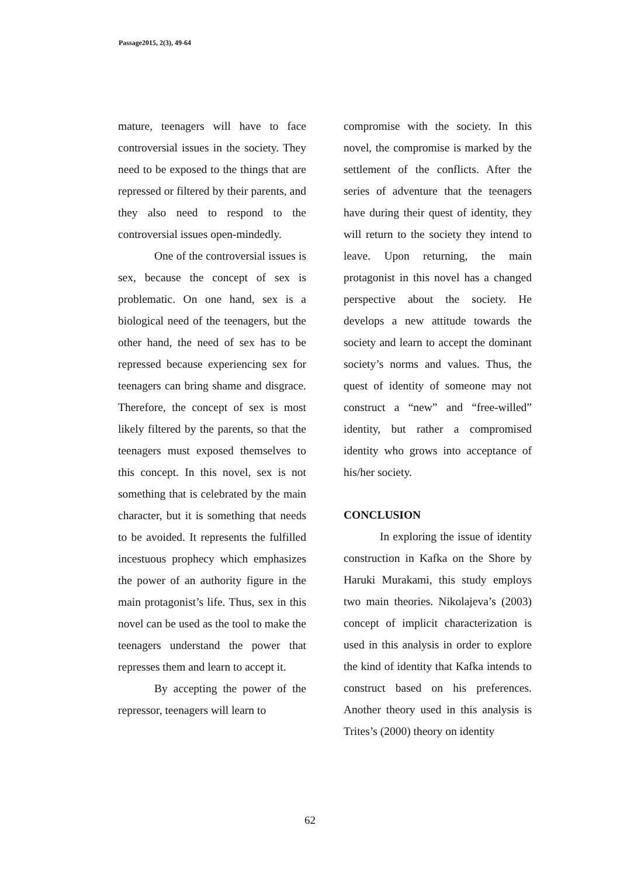Passage2015, 2(3), 49-64
mature, teenagers will have to face controversial issues in the society. They need to be exposed to the things that are repressed or filtered by their parents, and they also need to respond to the controversial issues open-mindedly.
One of the controversial issues is sex, because the concept of sex is problematic. On one hand, sex is a biological need of the teenagers, but the other hand, the need of sex has to be repressed because experiencing sex for teenagers can bring shame and disgrace. Therefore, the concept of sex is most likely filtered by the parents, so that the teenagers must exposed themselves to this concept. In this novel, sex is not something that is celebrated by the main character, but it is something that needs to be avoided. It represents the fulfilled incestuous prophecy which emphasizes the power of an authority figure in the main protagonist’s life. Thus, sex in this novel can be used as the tool to make the teenagers understand the power that represses them and learn to accept it.
By accepting the power of the repressor, teenagers will learn to
compromise with the society. In this novel, the compromise is marked by the settlement of the conflicts. After the series of adventure that the teenagers have during their quest of identity, they will return to the society they intend to leave. Upon returning, the main protagonist in this novel has a changed perspective about the society. He develops a new attitude towards the society and learn to accept the dominant society’s norms and values. Thus, the quest of identity of someone may not construct a “new” and “free-willed” identity, but rather a compromised identity who grows into acceptance of his/her society.
CONCLUSION
In exploring the issue of identity construction in Kafka on the Shore by Haruki Murakami, this study employs two main theories. Nikolajeva’s (2003) concept of implicit characterization is used in this analysis in order to explore the kind of identity that Kafka intends to construct based on his preferences. Another theory used in this analysis is Trites’s (2000) theory on identity
62